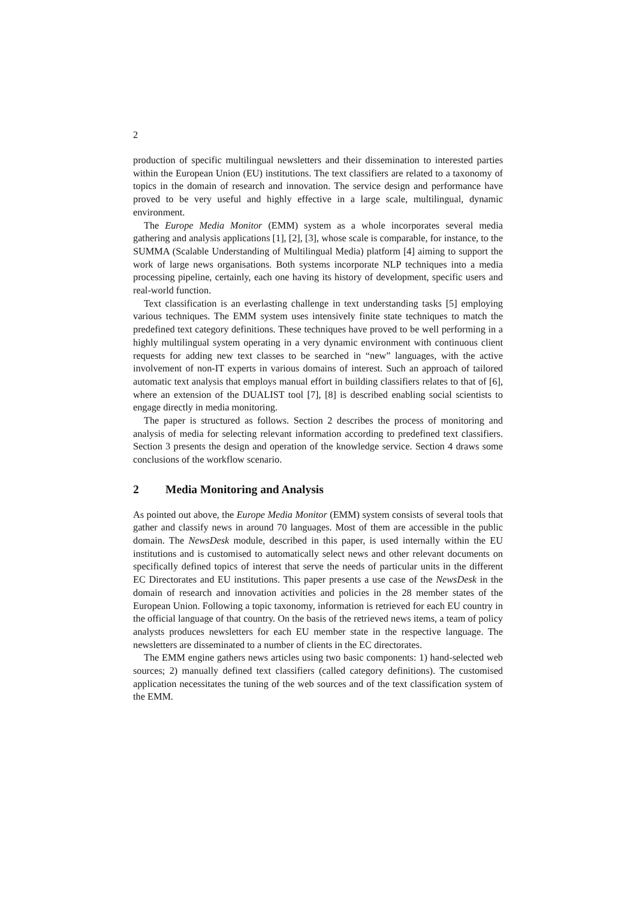2
production of specific multilingual newsletters and their dissemination to interested parties within the European Union (EU) institutions. The text classifiers are related to a taxonomy of topics in the domain of research and innovation. The service design and performance have proved to be very useful and highly effective in a large scale, multilingual, dynamic environment.
The Europe Media Monitor (EMM) system as a whole incorporates several media gathering and analysis applications [1], [2], [3], whose scale is comparable, for instance, to the SUMMA (Scalable Understanding of Multilingual Media) platform [4] aiming to support the work of large news organisations. Both systems incorporate NLP techniques into a media processing pipeline, certainly, each one having its history of development, specific users and real-world function.
Text classification is an everlasting challenge in text understanding tasks [5] employing various techniques. The EMM system uses intensively finite state techniques to match the predefined text category definitions. These techniques have proved to be well performing in a highly multilingual system operating in a very dynamic environment with continuous client requests for adding new text classes to be searched in “new” languages, with the active involvement of non-IT experts in various domains of interest. Such an approach of tailored automatic text analysis that employs manual effort in building classifiers relates to that of [6], where an extension of the DUALIST tool [7], [8] is described enabling social scientists to engage directly in media monitoring.
The paper is structured as follows. Section 2 describes the process of monitoring and analysis of media for selecting relevant information according to predefined text classifiers. Section 3 presents the design and operation of the knowledge service. Section 4 draws some conclusions of the workflow scenario.
2 Media Monitoring and Analysis
As pointed out above, the Europe Media Monitor (EMM) system consists of several tools that gather and classify news in around 70 languages. Most of them are accessible in the public domain. The NewsDesk module, described in this paper, is used internally within the EU institutions and is customised to automatically select news and other relevant documents on specifically defined topics of interest that serve the needs of particular units in the different EC Directorates and EU institutions. This paper presents a use case of the NewsDesk in the domain of research and innovation activities and policies in the 28 member states of the European Union. Following a topic taxonomy, information is retrieved for each EU country in the official language of that country. On the basis of the retrieved news items, a team of policy analysts produces newsletters for each EU member state in the respective language. The newsletters are disseminated to a number of clients in the EC directorates.
The EMM engine gathers news articles using two basic components: 1) hand-selected web sources; 2) manually defined text classifiers (called category definitions). The customised application necessitates the tuning of the web sources and of the text classification system of the EMM.